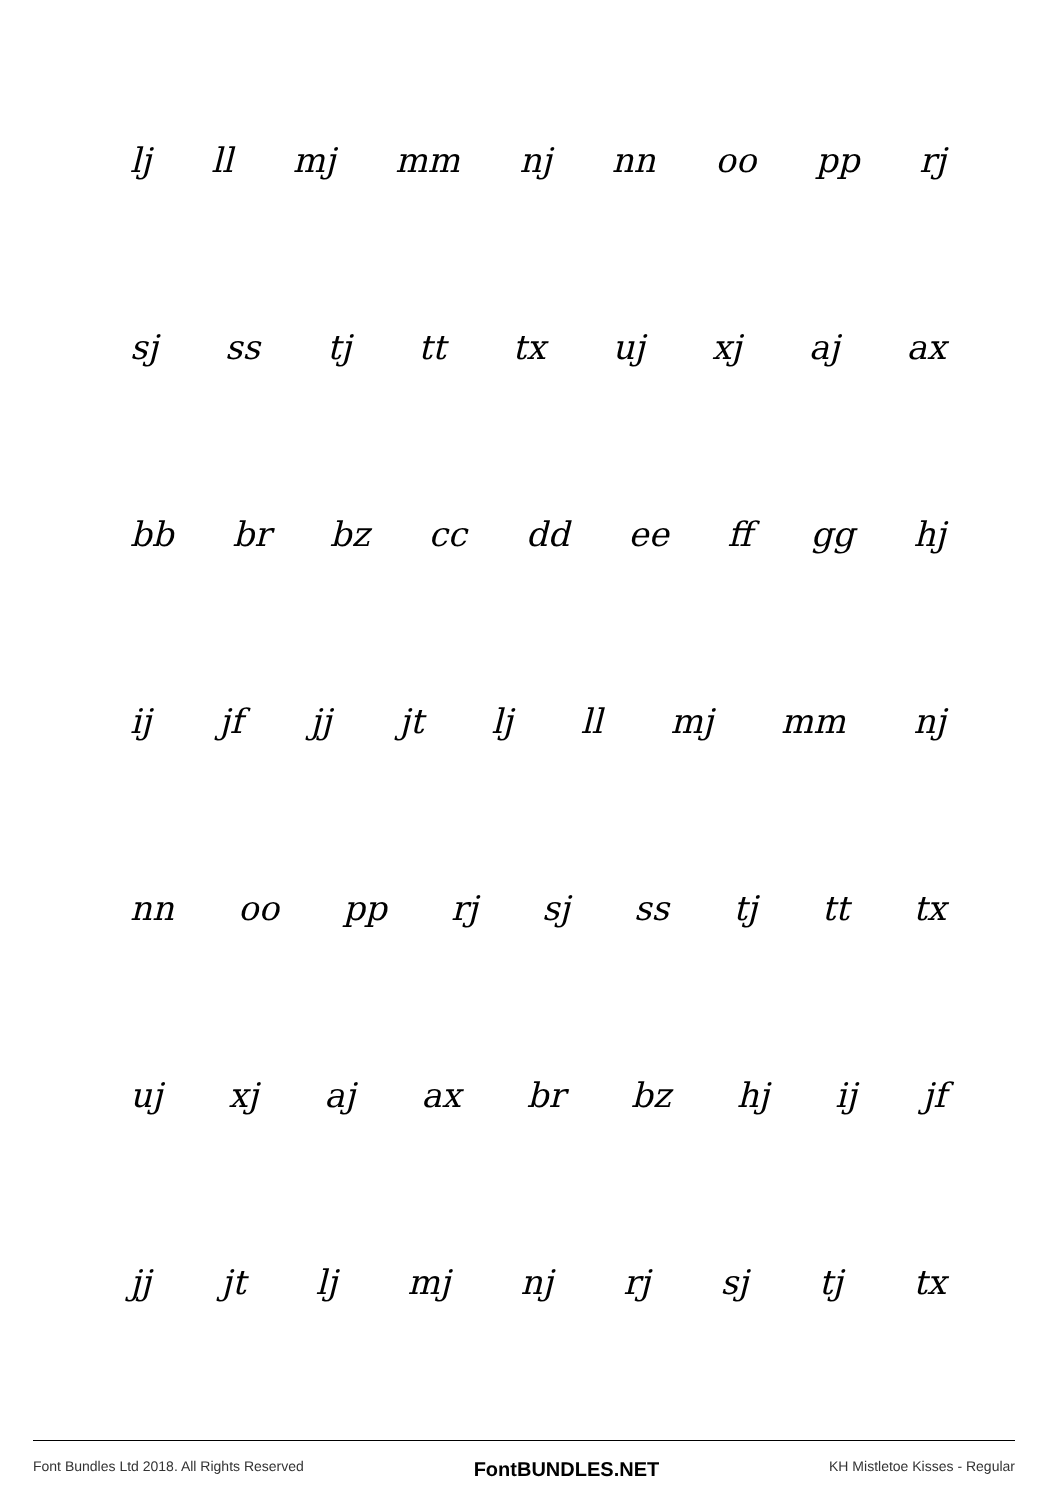lj ll mj mm nj nn oo pp rj
sj ss tj tt tx uj xj aj ax
bb br bz cc dd ee ff gg hj
ij jf jj jt lj ll mj mm nj
nn oo pp rj sj ss tj tt tx
uj xj aj ax br bz hj ij jf
jj jt lj mj nj rj sj tj tx
Font Bundles Ltd 2018. All Rights Reserved FontBUNDLES.NET KH Mistletoe Kisses - Regular